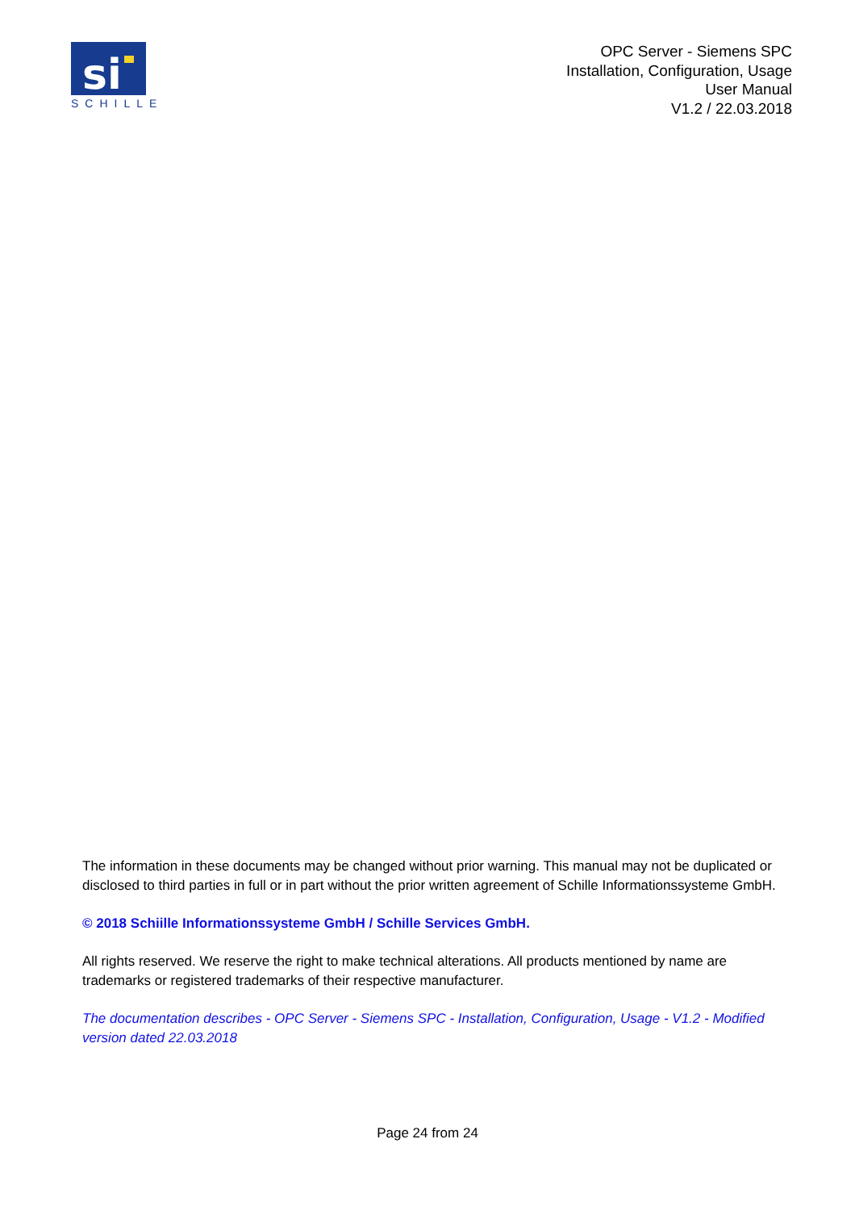si
SCHILLE
OPC Server - Siemens SPC
Installation, Configuration, Usage
User Manual
V1.2 / 22.03.2018
The information in these documents may be changed without prior warning. This manual may not be duplicated or disclosed to third parties in full or in part without the prior written agreement of Schille Informationssysteme GmbH.
© 2018 Schiille Informationssysteme GmbH / Schille Services GmbH.
All rights reserved. We reserve the right to make technical alterations. All products mentioned by name are trademarks or registered trademarks of their respective manufacturer.
The documentation describes - OPC Server - Siemens SPC - Installation, Configuration, Usage - V1.2 - Modified version dated 22.03.2018
Page 24 from 24